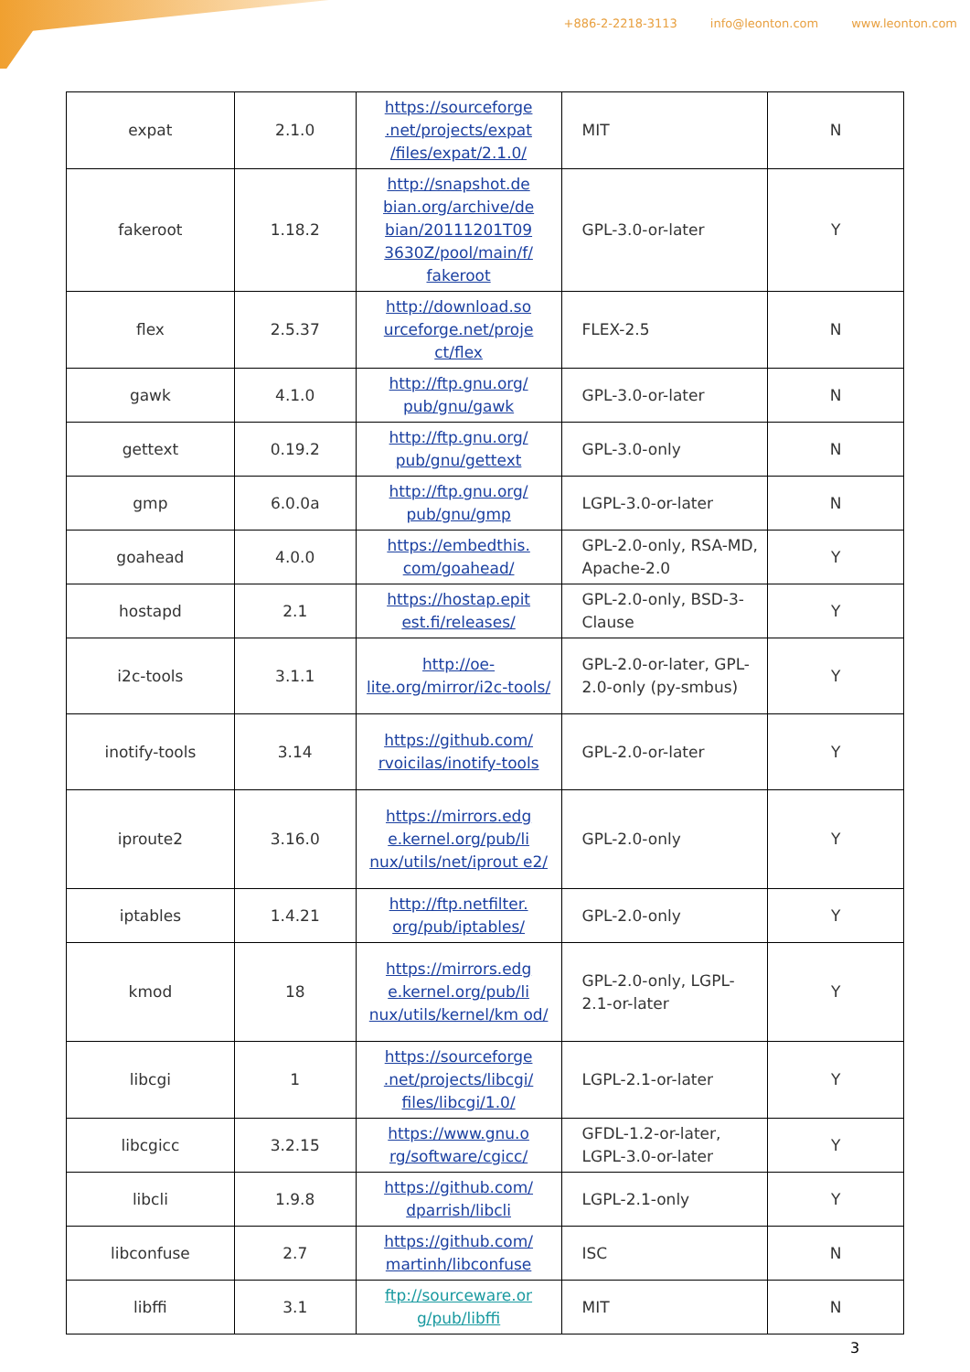+886-2-2218-3113 info@leonton.com www.leonton.com
| expat | 2.1.0 | https://sourceforge .net/projects/expat /files/expat/2.1.0/ | MIT | N |
| fakeroot | 1.18.2 | http://snapshot.de bian.org/archive/de bian/20111201T09 3630Z/pool/main/f/ fakeroot | GPL-3.0-or-later | Y |
| flex | 2.5.37 | http://download.so urceforge.net/proje ct/flex | FLEX-2.5 | N |
| gawk | 4.1.0 | http://ftp.gnu.org/ pub/gnu/gawk | GPL-3.0-or-later | N |
| gettext | 0.19.2 | http://ftp.gnu.org/ pub/gnu/gettext | GPL-3.0-only | N |
| gmp | 6.0.0a | http://ftp.gnu.org/ pub/gnu/gmp | LGPL-3.0-or-later | N |
| goahead | 4.0.0 | https://embedthis. com/goahead/ | GPL-2.0-only, RSA-MD, Apache-2.0 | Y |
| hostapd | 2.1 | https://hostap.epit est.fi/releases/ | GPL-2.0-only, BSD-3-Clause | Y |
| i2c-tools | 3.1.1 | http://oe-lite.org/mirror/i2c-tools/ | GPL-2.0-or-later, GPL-2.0-only (py-smbus) | Y |
| inotify-tools | 3.14 | https://github.com/ rvoicilas/inotify-tools | GPL-2.0-or-later | Y |
| iproute2 | 3.16.0 | https://mirrors.edg e.kernel.org/pub/li nux/utils/net/iprout e2/ | GPL-2.0-only | Y |
| iptables | 1.4.21 | http://ftp.netfilter. org/pub/iptables/ | GPL-2.0-only | Y |
| kmod | 18 | https://mirrors.edg e.kernel.org/pub/li nux/utils/kernel/km od/ | GPL-2.0-only, LGPL-2.1-or-later | Y |
| libcgi | 1 | https://sourceforge .net/projects/libcgi/ files/libcgi/1.0/ | LGPL-2.1-or-later | Y |
| libcgicc | 3.2.15 | https://www.gnu.o rg/software/cgicc/ | GFDL-1.2-or-later, LGPL-3.0-or-later | Y |
| libcli | 1.9.8 | https://github.com/ dparrish/libcli | LGPL-2.1-only | Y |
| libconfuse | 2.7 | https://github.com/ martinh/libconfuse | ISC | N |
| libffi | 3.1 | ftp://sourceware.or g/pub/libffi | MIT | N |
3